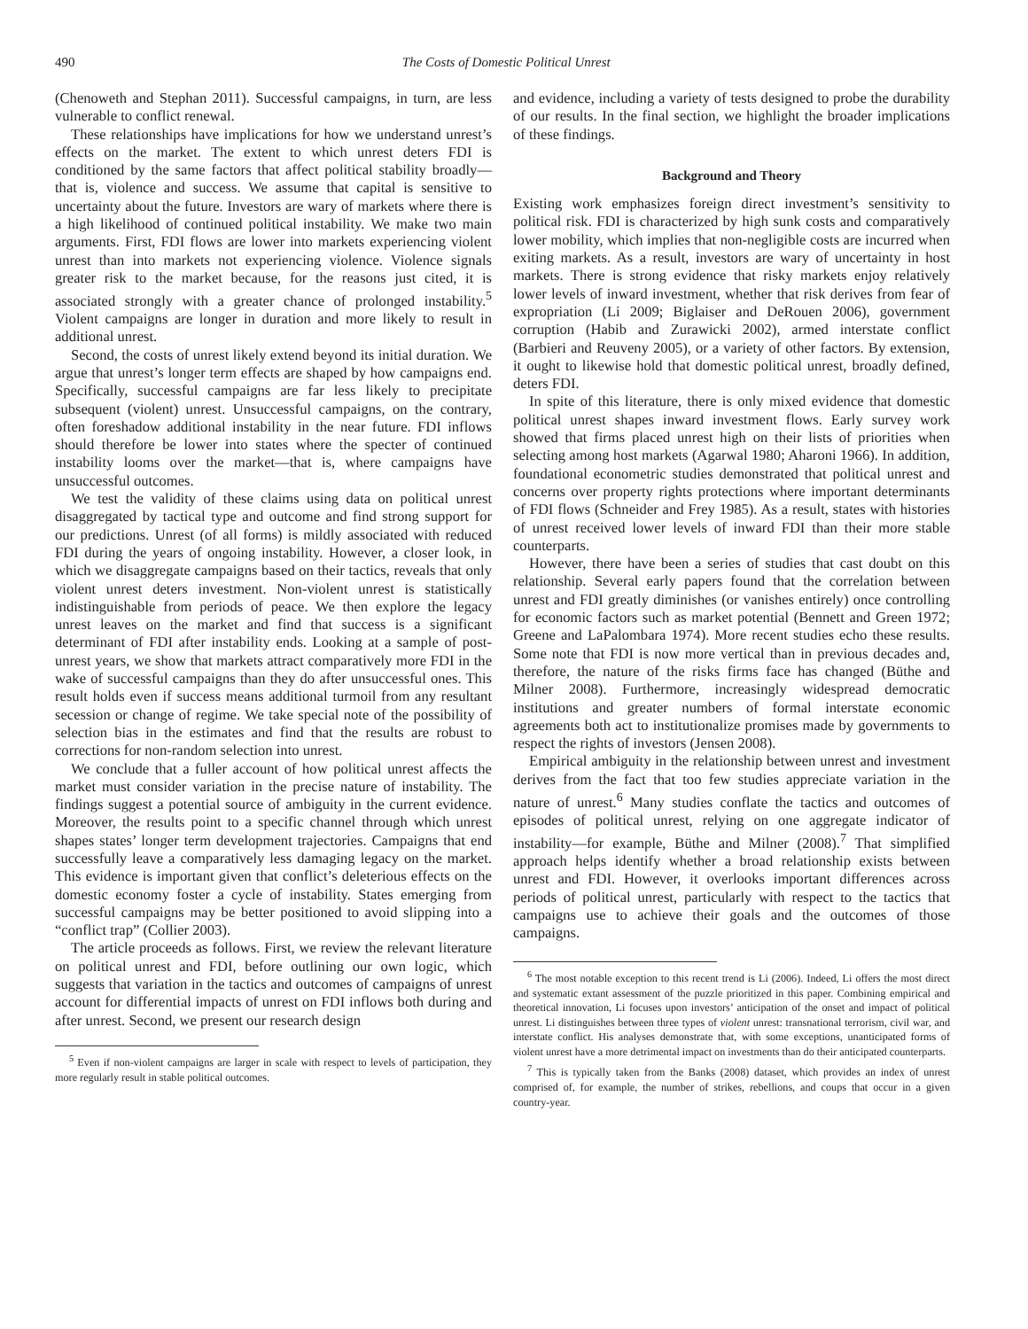490 The Costs of Domestic Political Unrest
(Chenoweth and Stephan 2011). Successful campaigns, in turn, are less vulnerable to conflict renewal.
These relationships have implications for how we understand unrest’s effects on the market. The extent to which unrest deters FDI is conditioned by the same factors that affect political stability broadly—that is, violence and success. We assume that capital is sensitive to uncertainty about the future. Investors are wary of markets where there is a high likelihood of continued political instability. We make two main arguments. First, FDI flows are lower into markets experiencing violent unrest than into markets not experiencing violence. Violence signals greater risk to the market because, for the reasons just cited, it is associated strongly with a greater chance of prolonged instability.<sup>5</sup> Violent campaigns are longer in duration and more likely to result in additional unrest.
Second, the costs of unrest likely extend beyond its initial duration. We argue that unrest’s longer term effects are shaped by how campaigns end. Specifically, successful campaigns are far less likely to precipitate subsequent (violent) unrest. Unsuccessful campaigns, on the contrary, often foreshadow additional instability in the near future. FDI inflows should therefore be lower into states where the specter of continued instability looms over the market—that is, where campaigns have unsuccessful outcomes.
We test the validity of these claims using data on political unrest disaggregated by tactical type and outcome and find strong support for our predictions. Unrest (of all forms) is mildly associated with reduced FDI during the years of ongoing instability. However, a closer look, in which we disaggregate campaigns based on their tactics, reveals that only violent unrest deters investment. Non-violent unrest is statistically indistinguishable from periods of peace. We then explore the legacy unrest leaves on the market and find that success is a significant determinant of FDI after instability ends. Looking at a sample of post-unrest years, we show that markets attract comparatively more FDI in the wake of successful campaigns than they do after unsuccessful ones. This result holds even if success means additional turmoil from any resultant secession or change of regime. We take special note of the possibility of selection bias in the estimates and find that the results are robust to corrections for non-random selection into unrest.
We conclude that a fuller account of how political unrest affects the market must consider variation in the precise nature of instability. The findings suggest a potential source of ambiguity in the current evidence. Moreover, the results point to a specific channel through which unrest shapes states’ longer term development trajectories. Campaigns that end successfully leave a comparatively less damaging legacy on the market. This evidence is important given that conflict’s deleterious effects on the domestic economy foster a cycle of instability. States emerging from successful campaigns may be better positioned to avoid slipping into a “conflict trap” (Collier 2003).
The article proceeds as follows. First, we review the relevant literature on political unrest and FDI, before outlining our own logic, which suggests that variation in the tactics and outcomes of campaigns of unrest account for differential impacts of unrest on FDI inflows both during and after unrest. Second, we present our research design
<sup>5</sup> Even if non-violent campaigns are larger in scale with respect to levels of participation, they more regularly result in stable political outcomes.
and evidence, including a variety of tests designed to probe the durability of our results. In the final section, we highlight the broader implications of these findings.
Background and Theory
Existing work emphasizes foreign direct investment’s sensitivity to political risk. FDI is characterized by high sunk costs and comparatively lower mobility, which implies that non-negligible costs are incurred when exiting markets. As a result, investors are wary of uncertainty in host markets. There is strong evidence that risky markets enjoy relatively lower levels of inward investment, whether that risk derives from fear of expropriation (Li 2009; Biglaiser and DeRouen 2006), government corruption (Habib and Zurawicki 2002), armed interstate conflict (Barbieri and Reuveny 2005), or a variety of other factors. By extension, it ought to likewise hold that domestic political unrest, broadly defined, deters FDI.
In spite of this literature, there is only mixed evidence that domestic political unrest shapes inward investment flows. Early survey work showed that firms placed unrest high on their lists of priorities when selecting among host markets (Agarwal 1980; Aharoni 1966). In addition, foundational econometric studies demonstrated that political unrest and concerns over property rights protections where important determinants of FDI flows (Schneider and Frey 1985). As a result, states with histories of unrest received lower levels of inward FDI than their more stable counterparts.
However, there have been a series of studies that cast doubt on this relationship. Several early papers found that the correlation between unrest and FDI greatly diminishes (or vanishes entirely) once controlling for economic factors such as market potential (Bennett and Green 1972; Greene and LaPalombara 1974). More recent studies echo these results. Some note that FDI is now more vertical than in previous decades and, therefore, the nature of the risks firms face has changed (Büthe and Milner 2008). Furthermore, increasingly widespread democratic institutions and greater numbers of formal interstate economic agreements both act to institutionalize promises made by governments to respect the rights of investors (Jensen 2008).
Empirical ambiguity in the relationship between unrest and investment derives from the fact that too few studies appreciate variation in the nature of unrest.<sup>6</sup> Many studies conflate the tactics and outcomes of episodes of political unrest, relying on one aggregate indicator of instability—for example, Büthe and Milner (2008).<sup>7</sup> That simplified approach helps identify whether a broad relationship exists between unrest and FDI. However, it overlooks important differences across periods of political unrest, particularly with respect to the tactics that campaigns use to achieve their goals and the outcomes of those campaigns.
<sup>6</sup> The most notable exception to this recent trend is Li (2006). Indeed, Li offers the most direct and systematic extant assessment of the puzzle prioritized in this paper. Combining empirical and theoretical innovation, Li focuses upon investors’ anticipation of the onset and impact of political unrest. Li distinguishes between three types of violent unrest: transnational terrorism, civil war, and interstate conflict. His analyses demonstrate that, with some exceptions, unanticipated forms of violent unrest have a more detrimental impact on investments than do their anticipated counterparts.
<sup>7</sup> This is typically taken from the Banks (2008) dataset, which provides an index of unrest comprised of, for example, the number of strikes, rebellions, and coups that occur in a given country-year.